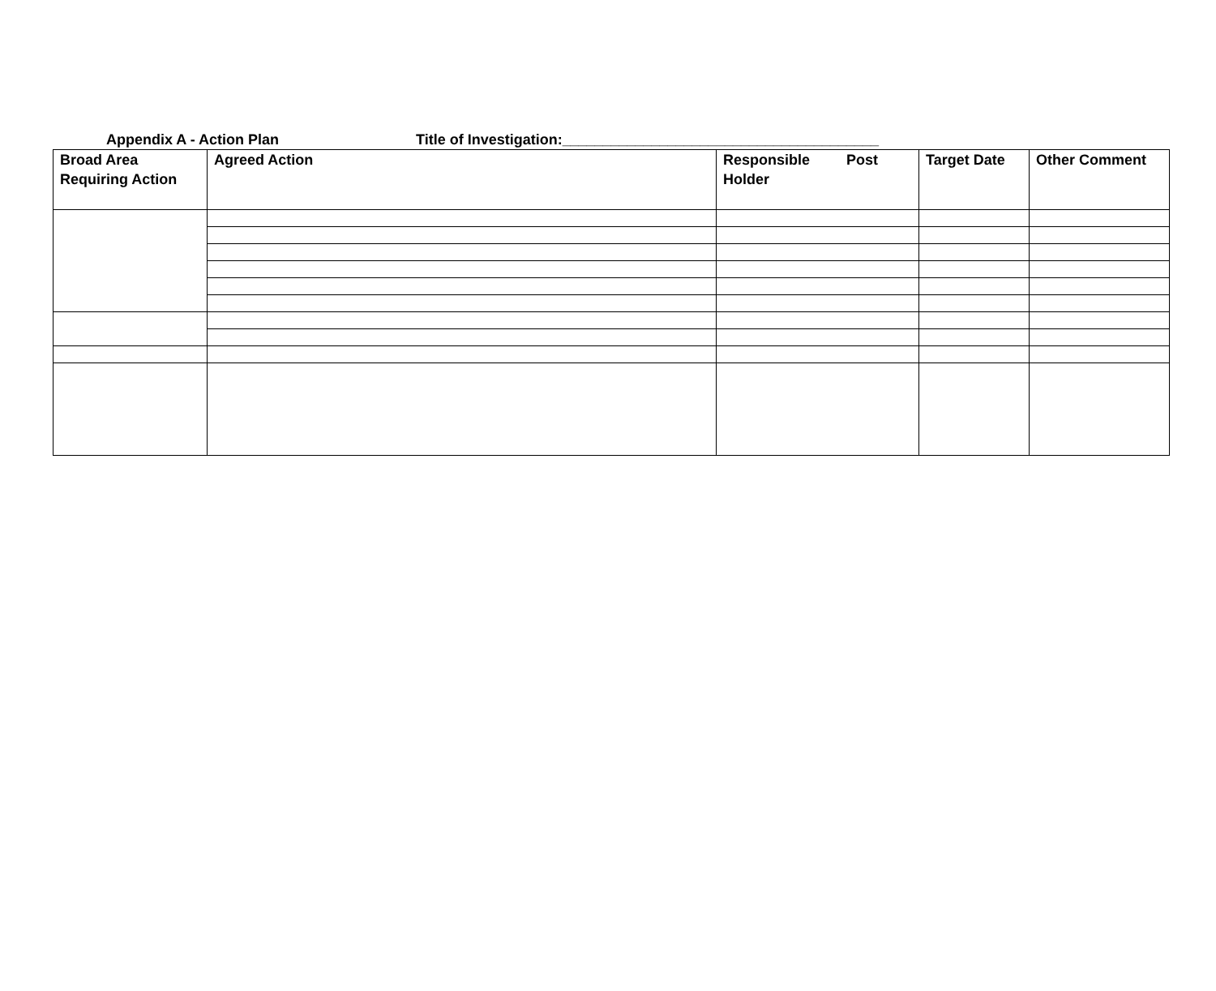Appendix A - Action Plan Title of Investigation:_______________________________________
| Broad Area Requiring Action | Agreed Action | Responsible Post Holder | Target Date | Other Comment |
| --- | --- | --- | --- | --- |